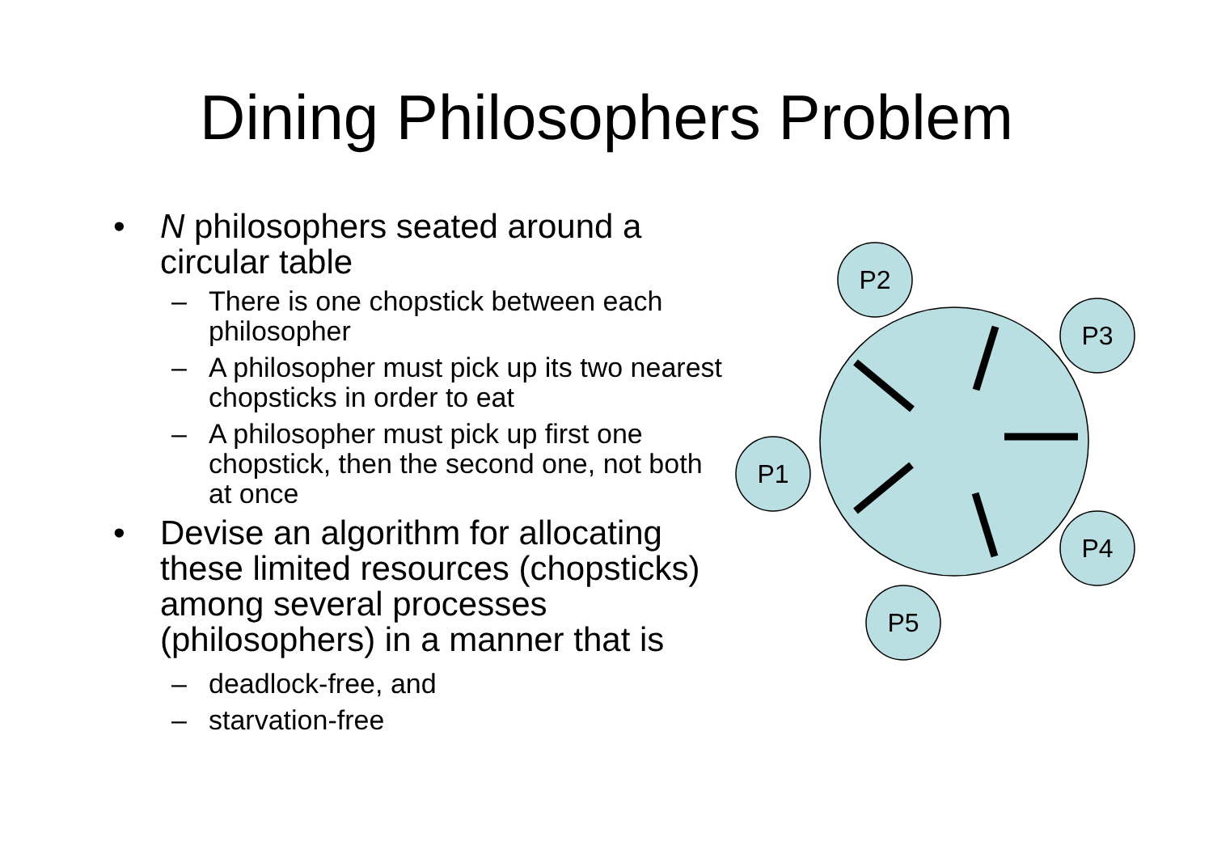Dining Philosophers Problem
• N philosophers seated around a circular table
– There is one chopstick between each philosopher
– A philosopher must pick up its two nearest chopsticks in order to eat
– A philosopher must pick up first one chopstick, then the second one, not both at once
• Devise an algorithm for allocating these limited resources (chopsticks) among several processes (philosophers) in a manner that is
– deadlock-free, and
– starvation-free
P2
P3
P1
P4
P5